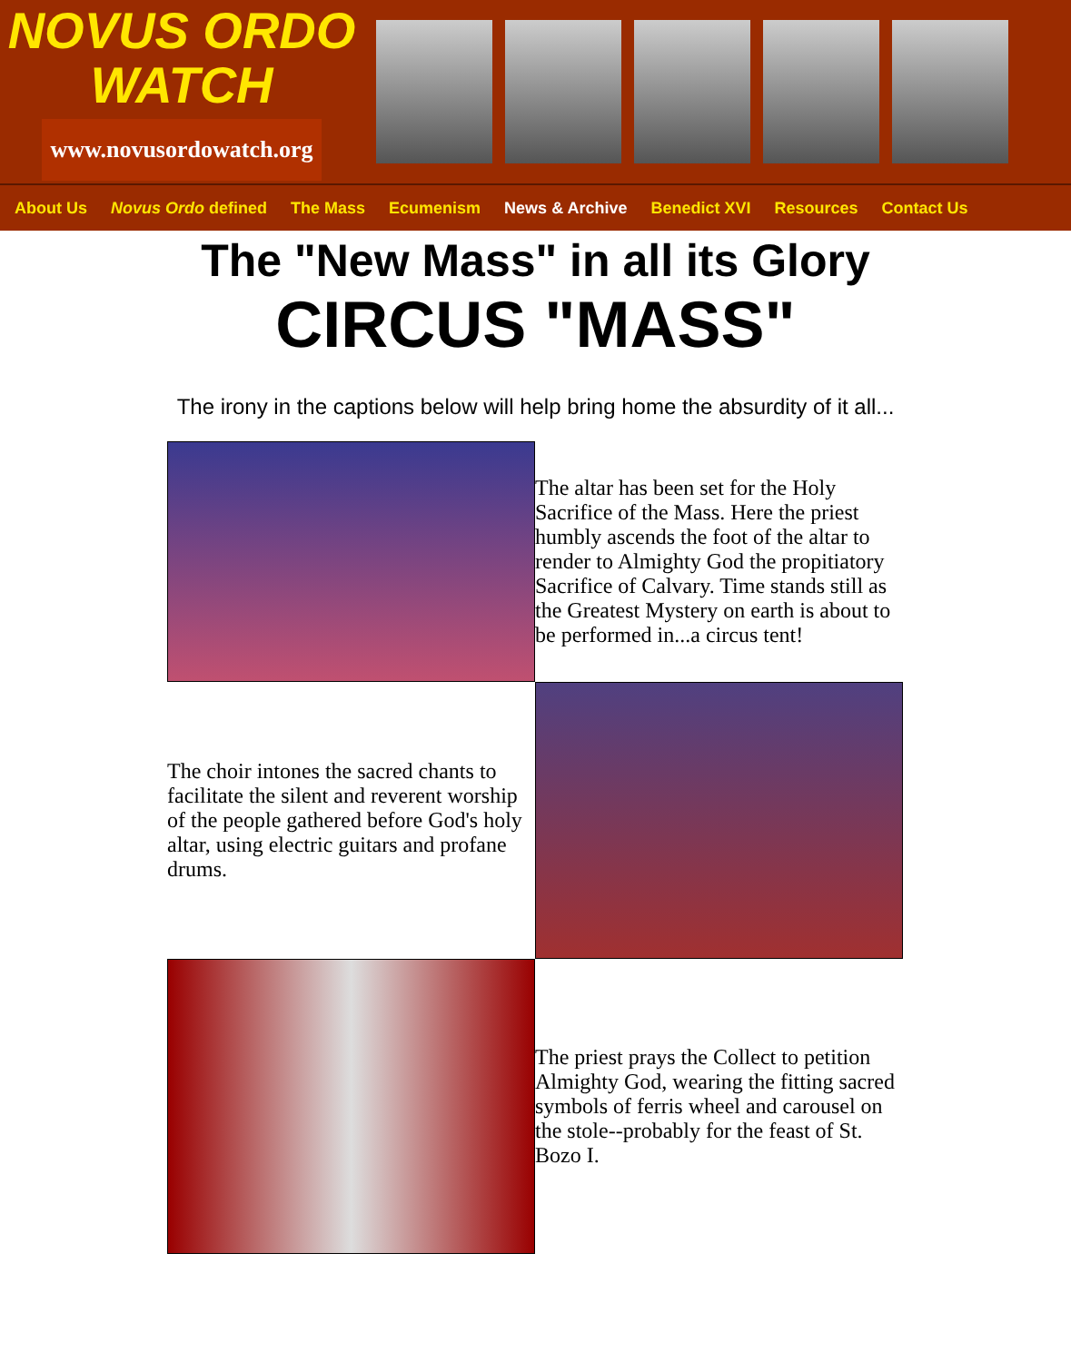NOVUS ORDO
WATCH
www.novusordowatch.org
About Us Novus Ordo defined The Mass Ecumenism News & Archive Benedict XVI Resources Contact Us
The "New Mass" in all its Glory
CIRCUS "MASS"
The irony in the captions below will help bring home the absurdity of it all...
| | The altar has been set for the Holy Sacrifice of the Mass. Here the priest humbly ascends the foot of the altar to render to Almighty God the propitiatory Sacrifice of Calvary. Time stands still as the Greatest Mystery on earth is about to be performed in...a circus tent! |
| The choir intones the sacred chants to facilitate the silent and reverent worship of the people gathered before God's holy altar, using electric guitars and profane drums. | |
| | The priest prays the Collect to petition Almighty God, wearing the fitting sacred symbols of ferris wheel and carousel on the stole--probably for the feast of St. Bozo I. |